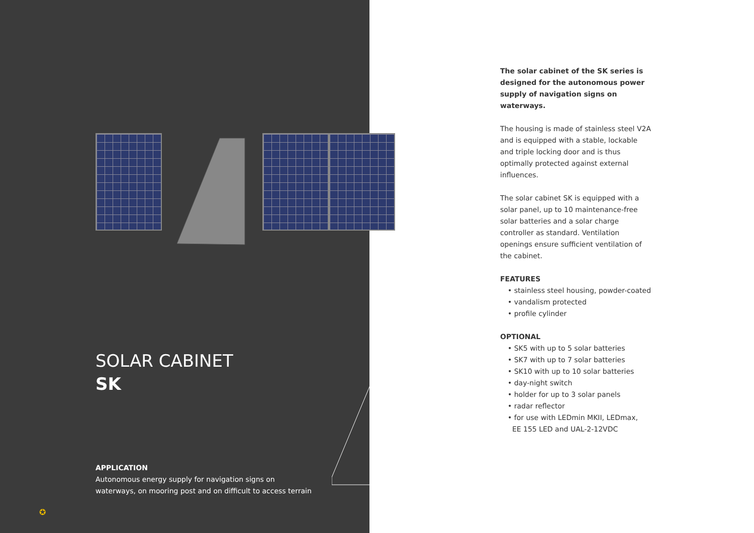SOLAR CABINET
SK
APPLICATION
Autonomous energy supply for navigation signs on waterways, on mooring post and on difficult to access terrain
✪
The solar cabinet of the SK series is designed for the autonomous power supply of navigation signs on waterways.
The housing is made of stainless steel V2A and is equipped with a stable, lockable and triple locking door and is thus optimally protected against external influences.
The solar cabinet SK is equipped with a solar panel, up to 10 maintenance-free solar batteries and a solar charge controller as standard. Ventilation openings ensure sufficient ventilation of the cabinet.
FEATURES
• stainless steel housing, powder-coated
• vandalism protected
• profile cylinder
OPTIONAL
• SK5 with up to 5 solar batteries
• SK7 with up to 7 solar batteries
• SK10 with up to 10 solar batteries
• day-night switch
• holder for up to 3 solar panels
• radar reflector
• for use with LEDmin MKII, LEDmax,
EE 155 LED and UAL-2-12VDC